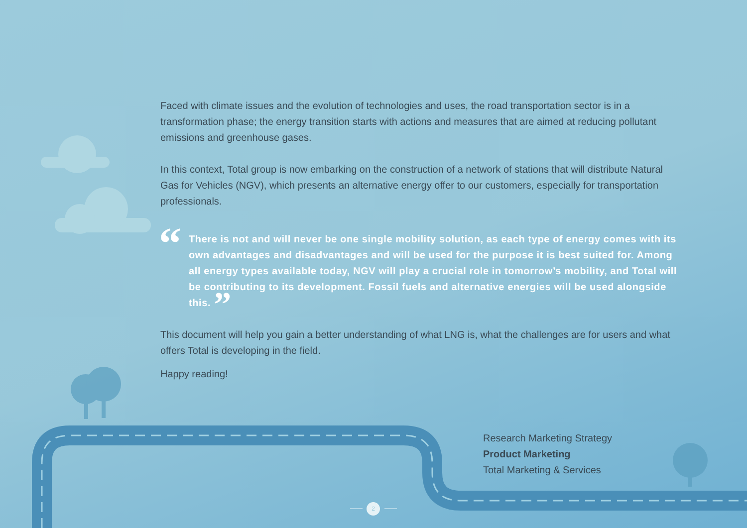Faced with climate issues and the evolution of technologies and uses, the road transportation sector is in a transformation phase; the energy transition starts with actions and measures that are aimed at reducing pollutant emissions and greenhouse gases.
In this context, Total group is now embarking on the construction of a network of stations that will distribute Natural Gas for Vehicles (NGV), which presents an alternative energy offer to our customers, especially for transportation professionals.
“There is not and will never be one single mobility solution, as each type of energy comes with its own advantages and disadvantages and will be used for the purpose it is best suited for. Among all energy types available today, NGV will play a crucial role in tomorrow’s mobility, and Total will be contributing to its development. Fossil fuels and alternative energies will be used alongside this. ”
This document will help you gain a better understanding of what LNG is, what the challenges are for users and what offers Total is developing in the field.
Happy reading!
Research Marketing Strategy
Product Marketing
Total Marketing & Services
2